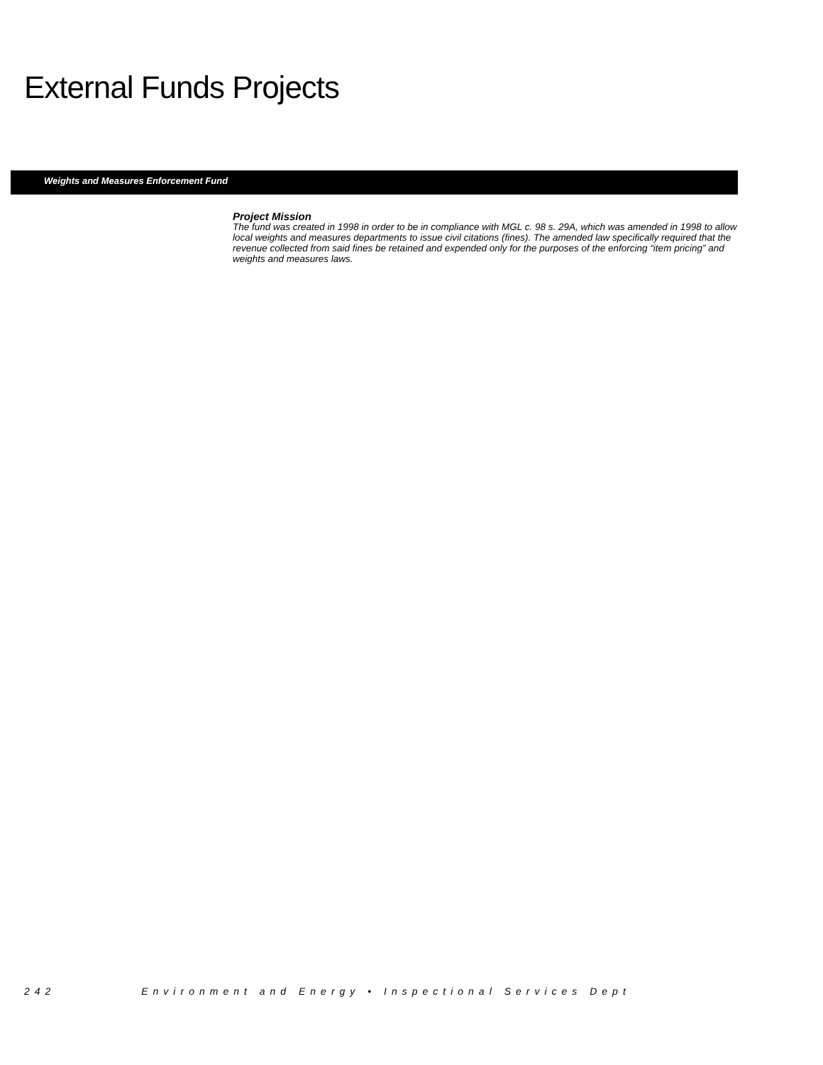External Funds Projects
Weights and Measures Enforcement Fund
Project Mission
The fund was created in 1998 in order to be in compliance with MGL c. 98 s. 29A, which was amended in 1998 to allow local weights and measures departments to issue civil citations (fines). The amended law specifically required that the revenue collected from said fines be retained and expended only for the purposes of the enforcing “item pricing” and weights and measures laws.
242 Environment and Energy • Inspectional Services Dept